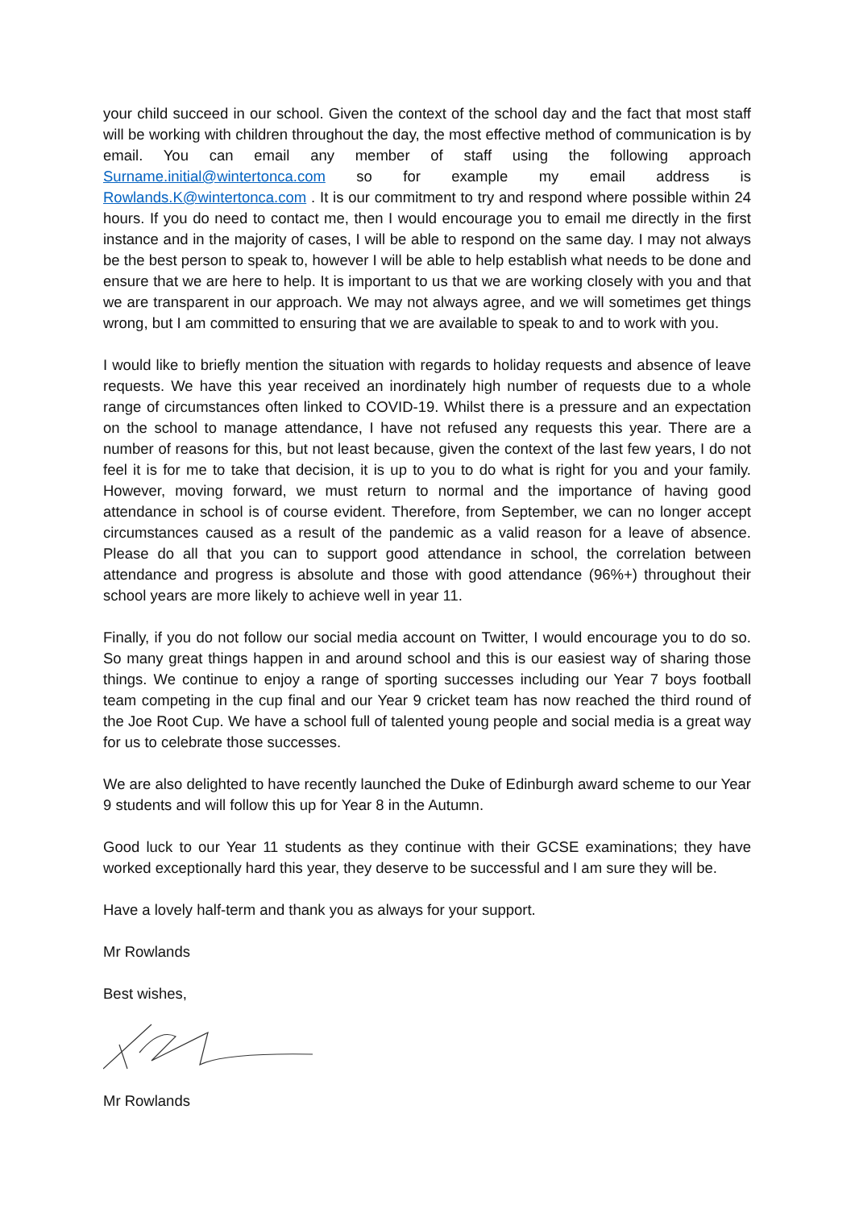your child succeed in our school. Given the context of the school day and the fact that most staff will be working with children throughout the day, the most effective method of communication is by email. You can email any member of staff using the following approach Surname.initial@wintertonca.com so for example my email address is Rowlands.K@wintertonca.com . It is our commitment to try and respond where possible within 24 hours. If you do need to contact me, then I would encourage you to email me directly in the first instance and in the majority of cases, I will be able to respond on the same day. I may not always be the best person to speak to, however I will be able to help establish what needs to be done and ensure that we are here to help. It is important to us that we are working closely with you and that we are transparent in our approach. We may not always agree, and we will sometimes get things wrong, but I am committed to ensuring that we are available to speak to and to work with you.
I would like to briefly mention the situation with regards to holiday requests and absence of leave requests. We have this year received an inordinately high number of requests due to a whole range of circumstances often linked to COVID-19. Whilst there is a pressure and an expectation on the school to manage attendance, I have not refused any requests this year. There are a number of reasons for this, but not least because, given the context of the last few years, I do not feel it is for me to take that decision, it is up to you to do what is right for you and your family. However, moving forward, we must return to normal and the importance of having good attendance in school is of course evident. Therefore, from September, we can no longer accept circumstances caused as a result of the pandemic as a valid reason for a leave of absence. Please do all that you can to support good attendance in school, the correlation between attendance and progress is absolute and those with good attendance (96%+) throughout their school years are more likely to achieve well in year 11.
Finally, if you do not follow our social media account on Twitter, I would encourage you to do so. So many great things happen in and around school and this is our easiest way of sharing those things. We continue to enjoy a range of sporting successes including our Year 7 boys football team competing in the cup final and our Year 9 cricket team has now reached the third round of the Joe Root Cup. We have a school full of talented young people and social media is a great way for us to celebrate those successes.
We are also delighted to have recently launched the Duke of Edinburgh award scheme to our Year 9 students and will follow this up for Year 8 in the Autumn.
Good luck to our Year 11 students as they continue with their GCSE examinations; they have worked exceptionally hard this year, they deserve to be successful and I am sure they will be.
Have a lovely half-term and thank you as always for your support.
Mr Rowlands
Best wishes,
Mr Rowlands